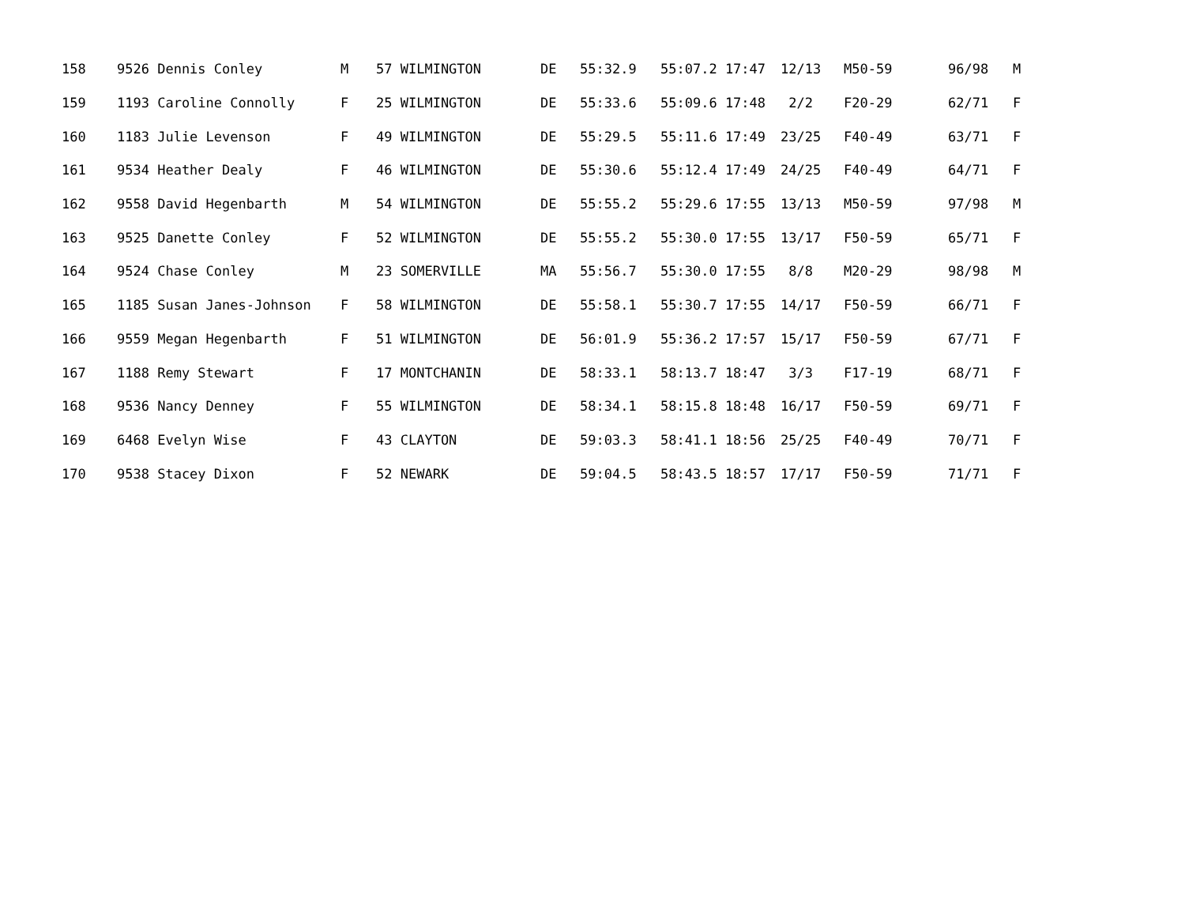| 158 | 9526 Dennis Conley | M | 57 WILMINGTON | DE | 55:32.9 | 55:07.2 17:47 | 12/13 | M50-59 | 96/98 | M |
| 159 | 1193 Caroline Connolly | F | 25 WILMINGTON | DE | 55:33.6 | 55:09.6 17:48 | 2/2 | F20-29 | 62/71 | F |
| 160 | 1183 Julie Levenson | F | 49 WILMINGTON | DE | 55:29.5 | 55:11.6 17:49 | 23/25 | F40-49 | 63/71 | F |
| 161 | 9534 Heather Dealy | F | 46 WILMINGTON | DE | 55:30.6 | 55:12.4 17:49 | 24/25 | F40-49 | 64/71 | F |
| 162 | 9558 David Hegenbarth | M | 54 WILMINGTON | DE | 55:55.2 | 55:29.6 17:55 | 13/13 | M50-59 | 97/98 | M |
| 163 | 9525 Danette Conley | F | 52 WILMINGTON | DE | 55:55.2 | 55:30.0 17:55 | 13/17 | F50-59 | 65/71 | F |
| 164 | 9524 Chase Conley | M | 23 SOMERVILLE | MA | 55:56.7 | 55:30.0 17:55 | 8/8 | M20-29 | 98/98 | M |
| 165 | 1185 Susan Janes-Johnson | F | 58 WILMINGTON | DE | 55:58.1 | 55:30.7 17:55 | 14/17 | F50-59 | 66/71 | F |
| 166 | 9559 Megan Hegenbarth | F | 51 WILMINGTON | DE | 56:01.9 | 55:36.2 17:57 | 15/17 | F50-59 | 67/71 | F |
| 167 | 1188 Remy Stewart | F | 17 MONTCHANIN | DE | 58:33.1 | 58:13.7 18:47 | 3/3 | F17-19 | 68/71 | F |
| 168 | 9536 Nancy Denney | F | 55 WILMINGTON | DE | 58:34.1 | 58:15.8 18:48 | 16/17 | F50-59 | 69/71 | F |
| 169 | 6468 Evelyn Wise | F | 43 CLAYTON | DE | 59:03.3 | 58:41.1 18:56 | 25/25 | F40-49 | 70/71 | F |
| 170 | 9538 Stacey Dixon | F | 52 NEWARK | DE | 59:04.5 | 58:43.5 18:57 | 17/17 | F50-59 | 71/71 | F |